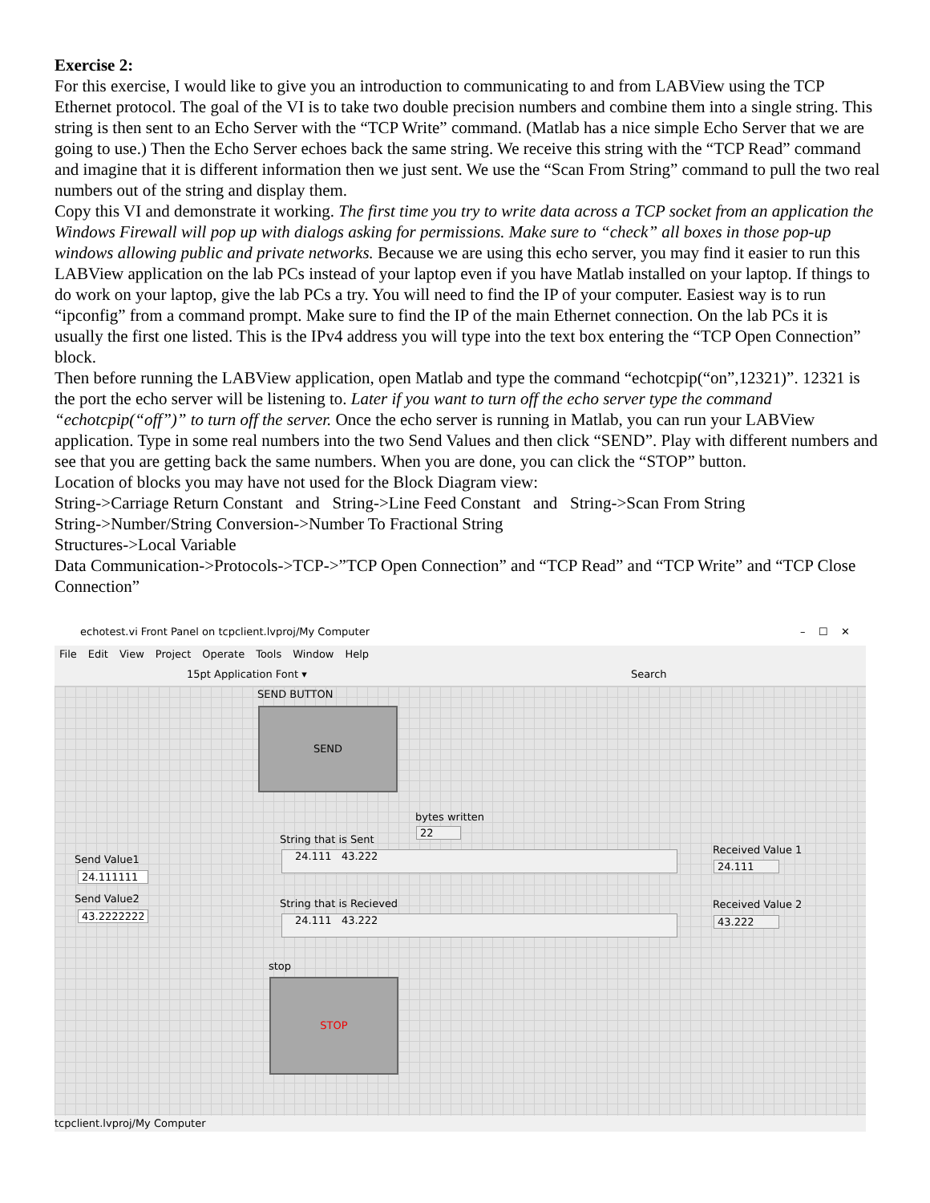Exercise 2:
For this exercise, I would like to give you an introduction to communicating to and from LABView using the TCP Ethernet protocol. The goal of the VI is to take two double precision numbers and combine them into a single string. This string is then sent to an Echo Server with the “TCP Write” command. (Matlab has a nice simple Echo Server that we are going to use.) Then the Echo Server echoes back the same string. We receive this string with the “TCP Read” command and imagine that it is different information then we just sent. We use the “Scan From String” command to pull the two real numbers out of the string and display them.
Copy this VI and demonstrate it working. The first time you try to write data across a TCP socket from an application the Windows Firewall will pop up with dialogs asking for permissions. Make sure to “check” all boxes in those pop-up windows allowing public and private networks. Because we are using this echo server, you may find it easier to run this LABView application on the lab PCs instead of your laptop even if you have Matlab installed on your laptop. If things to do work on your laptop, give the lab PCs a try. You will need to find the IP of your computer. Easiest way is to run “ipconfig” from a command prompt. Make sure to find the IP of the main Ethernet connection. On the lab PCs it is usually the first one listed. This is the IPv4 address you will type into the text box entering the “TCP Open Connection” block.
Then before running the LABView application, open Matlab and type the command “echotcpip(“on”,12321)”. 12321 is the port the echo server will be listening to. Later if you want to turn off the echo server type the command “echotcpip(“off”)” to turn off the server. Once the echo server is running in Matlab, you can run your LABView application. Type in some real numbers into the two Send Values and then click “SEND”. Play with different numbers and see that you are getting back the same numbers. When you are done, you can click the “STOP” button.
Location of blocks you may have not used for the Block Diagram view:
String->Carriage Return Constant and String->Line Feed Constant and String->Scan From String
String->Number/String Conversion->Number To Fractional String
Structures->Local Variable
Data Communication->Protocols->TCP->”TCP Open Connection” and “TCP Read” and “TCP Write” and “TCP Close Connection”
echotest.vi Front Panel on tcpclient.lvproj/My Computer – ☐ ✕
File Edit View Project Operate Tools Window Help
15pt Application Font ▾ Search
SEND BUTTON
SEND
bytes written
22
String that is Sent
24.111 43.222 Received Value 1
24.111
Send Value1
24.111111
Send Value2
43.2222222
String that is Recieved
24.111 43.222
Received Value 2
43.222
stop
STOP
tcpclient.lvproj/My Computer